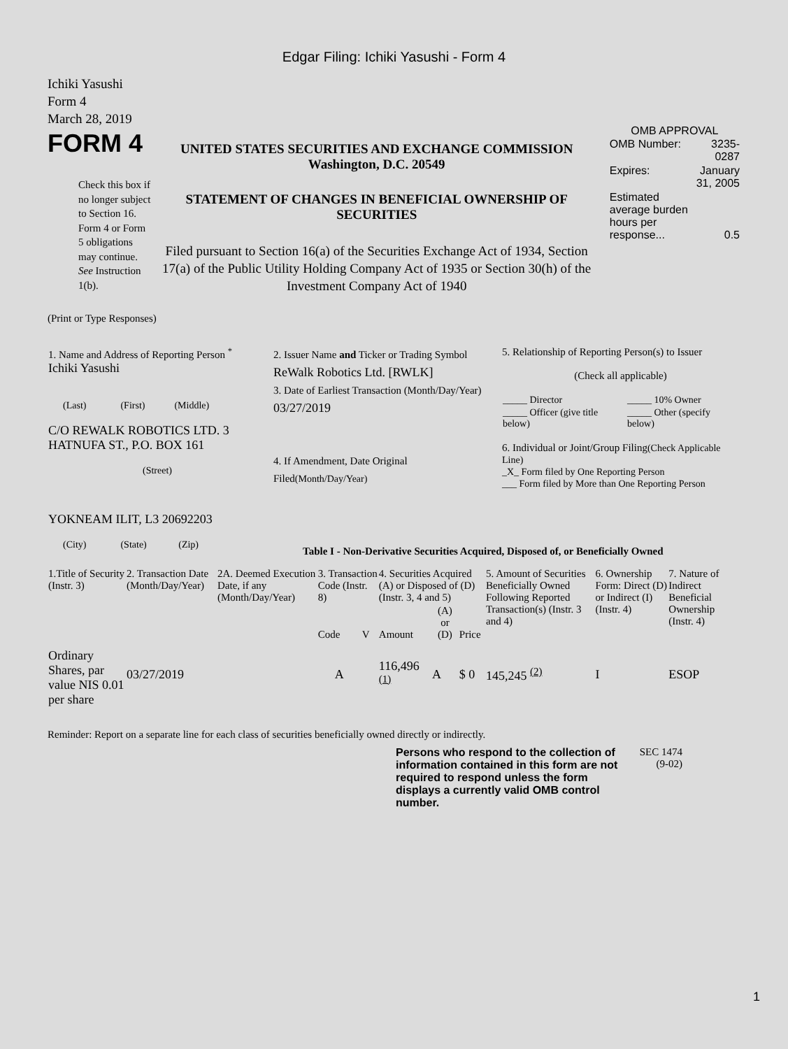Edgar Filing: Ichiki Yasushi - Form 4
Ichiki Yasushi
Form 4
March 28, 2019
FORM 4
Check this box if no longer subject to Section 16. Form 4 or Form 5 obligations may continue. See Instruction 1(b).
UNITED STATES SECURITIES AND EXCHANGE COMMISSION
Washington, D.C. 20549
STATEMENT OF CHANGES IN BENEFICIAL OWNERSHIP OF SECURITIES
Filed pursuant to Section 16(a) of the Securities Exchange Act of 1934, Section 17(a) of the Public Utility Holding Company Act of 1935 or Section 30(h) of the Investment Company Act of 1940
OMB APPROVAL
| OMB Number: | 3235-0287 |
| Expires: | January 31, 2005 |
| Estimated average burden hours per response... | 0.5 |
(Print or Type Responses)
| 1. Name and Address of Reporting Person <sup>*</sup> Ichiki Yasushi (Last) (First) (Middle) C/O REWALK ROBOTICS LTD. 3 HATNUFA ST., P.O. BOX 161 (Street) YOKNEAM ILIT, L3 20692203 (City) (State) (Zip) | 2. Issuer Name and Ticker or Trading Symbol ReWalk Robotics Ltd. [RWLK] 3. Date of Earliest Transaction (Month/Day/Year) 03/27/2019 4. If Amendment, Date Original Filed (Month/Day/Year) | 5. Relationship of Reporting Person(s) to Issuer (Check all applicable) / _____ Director / _____ 10% Owner / / _____ Officer (give title below) / _____ Other (specify below) / 6. Individual or Joint/Group Filing (Check Applicable Line) _X_ Form filed by One Reporting Person ___ Form filed by More than One Reporting Person |
Table I - Non-Derivative Securities Acquired, Disposed of, or Beneficially Owned
| 1.Title of Security (Instr. 3) | 2. Transaction Date (Month/Day/Year) | 2A. Deemed Execution Date, if any (Month/Day/Year) | 3. Transaction Code (Instr. 8) | | 4. Securities Acquired (A) or Disposed of (D) (Instr. 3, 4 and 5) | | | 5. Amount of Securities Beneficially Owned Following Reported Transaction(s) (Instr. 3 and 4) | 6. Ownership Form: Direct (D) or Indirect (I) (Instr. 4) | 7. Nature of Indirect Beneficial Ownership (Instr. 4) |
| --- | --- | --- | --- | --- | --- | --- | --- | --- | --- | --- |
| | | | Code | V | Amount | (A) or (D) | Price | | | |
| Ordinary Shares, par value NIS 0.01 per share | 03/27/2019 | | A | | 116,496 <sup>(1)</sup> | A | $ 0 | 145,245 <sup>(2)</sup> | I | ESOP |
Reminder: Report on a separate line for each class of securities beneficially owned directly or indirectly.
Persons who respond to the collection of information contained in this form are not required to respond unless the form displays a currently valid OMB control number.
SEC 1474 (9-02)
1